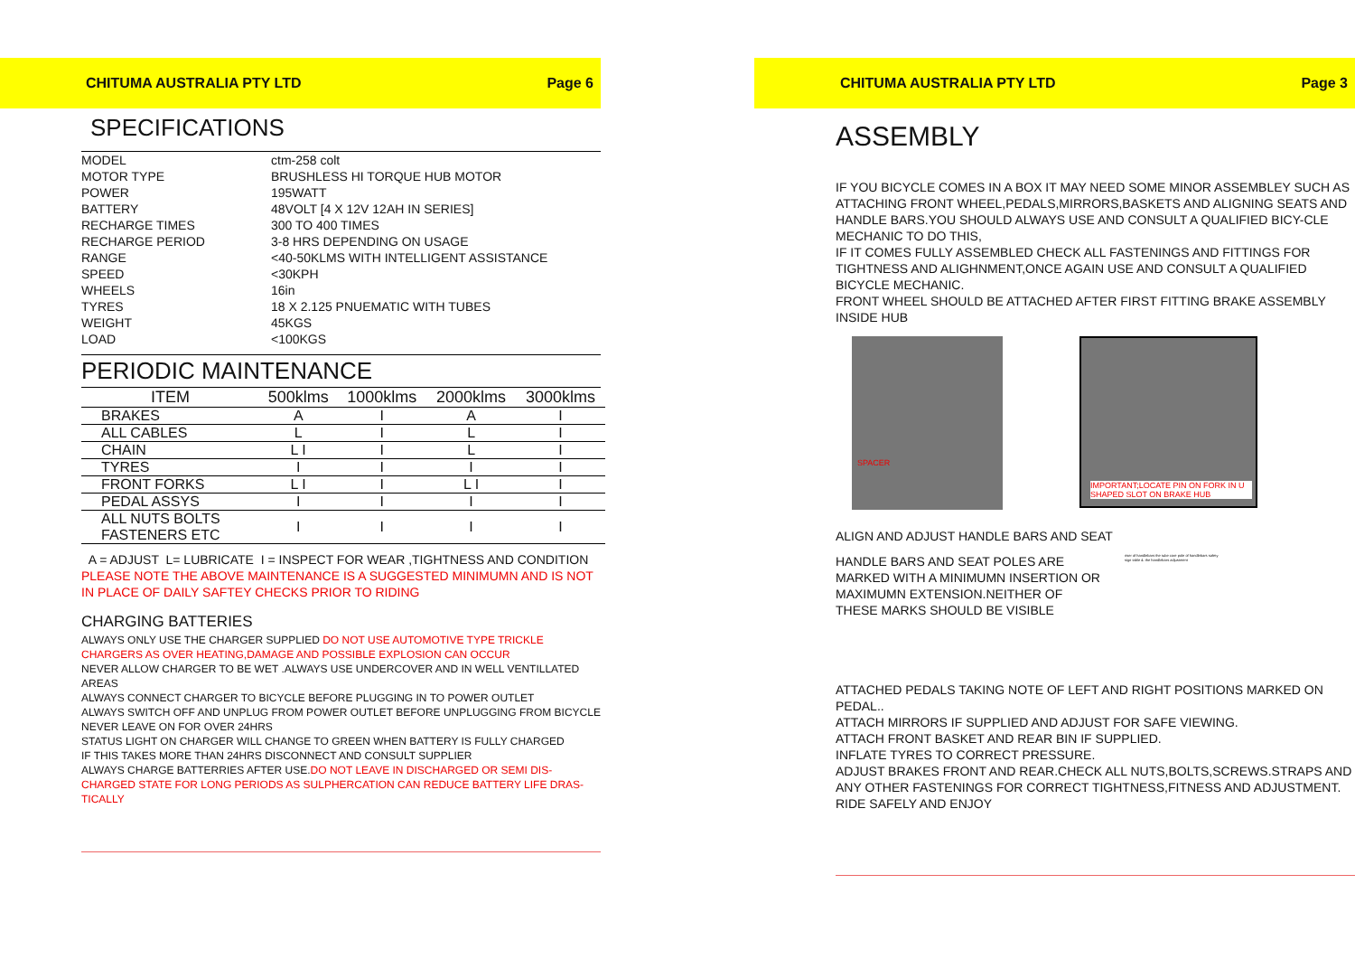CHITUMA AUSTRALIA PTY LTD Page 6
SPECIFICATIONS
| MODEL | ctm-258 colt |
| MOTOR TYPE | BRUSHLESS HI TORQUE HUB MOTOR |
| POWER | 195WATT |
| BATTERY | 48VOLT [4 X 12V 12AH IN SERIES] |
| RECHARGE TIMES | 300 TO 400 TIMES |
| RECHARGE PERIOD | 3-8 HRS DEPENDING ON USAGE |
| RANGE | <40-50KLMS WITH INTELLIGENT ASSISTANCE |
| SPEED | <30KPH |
| WHEELS | 16in |
| TYRES | 18 X 2.125 PNUEMATIC WITH TUBES |
| WEIGHT | 45KGS |
| LOAD | <100KGS |
PERIODIC MAINTENANCE
| ITEM | 500klms | 1000klms | 2000klms | 3000klms |
| --- | --- | --- | --- | --- |
| BRAKES | A | I | A | I |
| ALL CABLES | L | I | L | I |
| CHAIN | L I | I | L | I |
| TYRES | I | I | I | I |
| FRONT FORKS | L I | I | L I | I |
| PEDAL ASSYS | I | I | I | I |
| ALL NUTS BOLTS FASTENERS ETC | I | I | I | I |
A = ADJUST L= LUBRICATE I = INSPECT FOR WEAR ,TIGHTNESS AND CONDITION
PLEASE NOTE THE ABOVE MAINTENANCE IS A SUGGESTED MINIMUMN AND IS NOT IN PLACE OF DAILY SAFTEY CHECKS PRIOR TO RIDING
CHARGING BATTERIES
ALWAYS ONLY USE THE CHARGER SUPPLIED DO NOT USE AUTOMOTIVE TYPE TRICKLE CHARGERS AS OVER HEATING,DAMAGE AND POSSIBLE EXPLOSION CAN OCCUR
NEVER ALLOW CHARGER TO BE WET .ALWAYS USE UNDERCOVER AND IN WELL VENTILLATED AREAS
ALWAYS CONNECT CHARGER TO BICYCLE BEFORE PLUGGING IN TO POWER OUTLET
ALWAYS SWITCH OFF AND UNPLUG FROM POWER OUTLET BEFORE UNPLUGGING FROM BICYCLE
NEVER LEAVE ON FOR OVER 24HRS
STATUS LIGHT ON CHARGER WILL CHANGE TO GREEN WHEN BATTERY IS FULLY CHARGED
IF THIS TAKES MORE THAN 24HRS DISCONNECT AND CONSULT SUPPLIER
ALWAYS CHARGE BATTERRIES AFTER USE.DO NOT LEAVE IN DISCHARGED OR SEMI DIS-CHARGED STATE FOR LONG PERIODS AS SULPHERCATION CAN REDUCE BATTERY LIFE DRAS-TICALLY
CHITUMA AUSTRALIA PTY LTD Page 3
ASSEMBLY
IF YOU BICYCLE COMES IN A BOX IT MAY NEED SOME MINOR ASSEMBLEY SUCH AS ATTACHING FRONT WHEEL,PEDALS,MIRRORS,BASKETS AND ALIGNING SEATS AND HANDLE BARS.YOU SHOULD ALWAYS USE AND CONSULT A QUALIFIED BICY-CLE MECHANIC TO DO THIS,
IF IT COMES FULLY ASSEMBLED CHECK ALL FASTENINGS AND FITTINGS FOR TIGHTNESS AND ALIGHNMENT,ONCE AGAIN USE AND CONSULT A QUALIFIED BICYCLE MECHANIC.
FRONT WHEEL SHOULD BE ATTACHED AFTER FIRST FITTING BRAKE ASSEMBLY INSIDE HUB
SPACER
IMPORTANT;LOCATE PIN ON FORK IN U SHAPED SLOT ON BRAKE HUB
ALIGN AND ADJUST HANDLE BARS AND SEAT
HANDLE BARS AND SEAT POLES ARE MARKED WITH A MINIMUMN INSERTION OR MAXIMUMN EXTENSION.NEITHER OF THESE MARKS SHOULD BE VISIBLE
riser of handlebars the tube core pole of handlebars safety sign table 4: the handlebars adjustment
ATTACHED PEDALS TAKING NOTE OF LEFT AND RIGHT POSITIONS MARKED ON PEDAL..
ATTACH MIRRORS IF SUPPLIED AND ADJUST FOR SAFE VIEWING.
ATTACH FRONT BASKET AND REAR BIN IF SUPPLIED.
INFLATE TYRES TO CORRECT PRESSURE.
ADJUST BRAKES FRONT AND REAR.CHECK ALL NUTS,BOLTS,SCREWS.STRAPS AND ANY OTHER FASTENINGS FOR CORRECT TIGHTNESS,FITNESS AND ADJUSTMENT.
RIDE SAFELY AND ENJOY